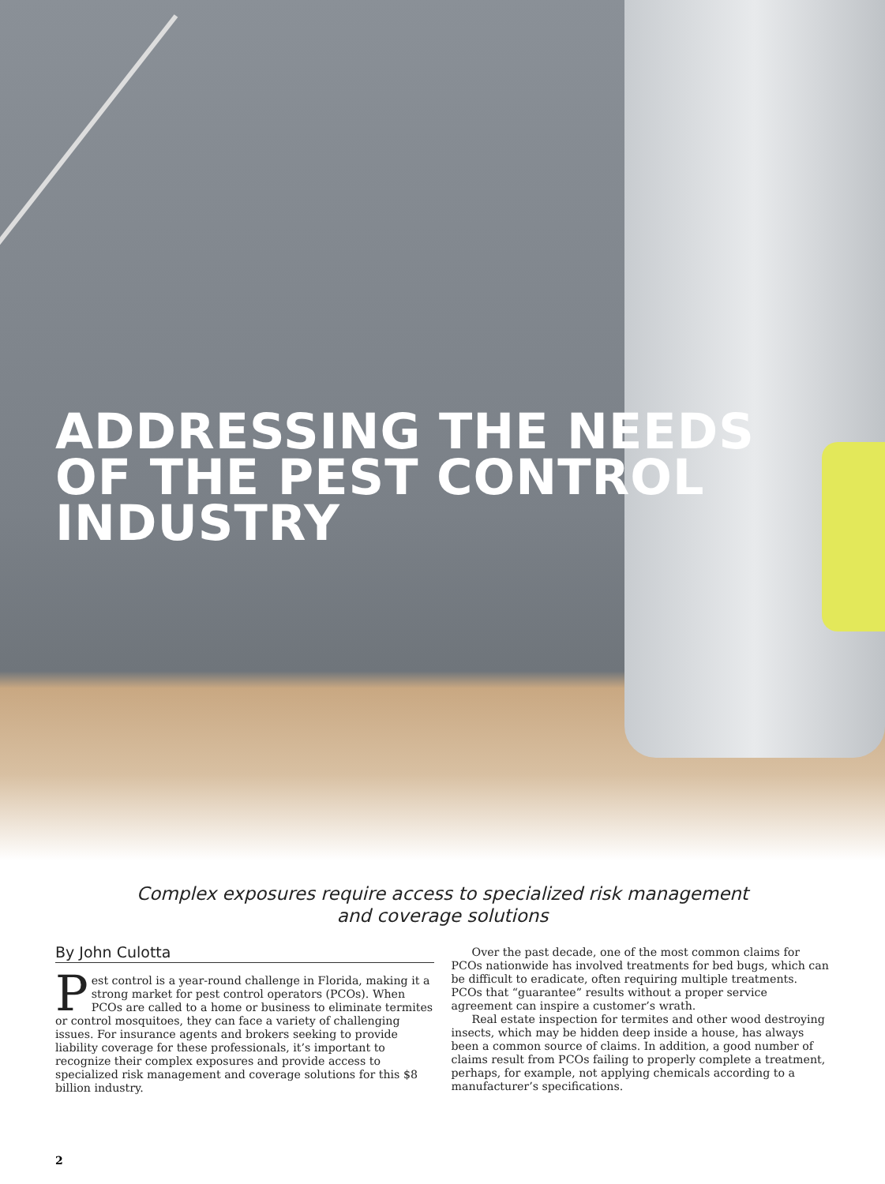ADDRESSING THE NEEDS
OF THE PEST CONTROL
INDUSTRY
Complex exposures require access to specialized risk management
and coverage solutions
By John Culotta
Pest control is a year-round challenge in Florida, making it a strong market for pest control operators (PCOs). When PCOs are called to a home or business to eliminate termites or control mosquitoes, they can face a variety of challenging issues. For insurance agents and brokers seeking to provide liability coverage for these professionals, it’s important to recognize their complex exposures and provide access to specialized risk management and coverage solutions for this $8 billion industry.
Over the past decade, one of the most common claims for PCOs nationwide has involved treatments for bed bugs, which can be difficult to eradicate, often requiring multiple treatments. PCOs that “guarantee” results without a proper service agreement can inspire a customer’s wrath.
Real estate inspection for termites and other wood destroying insects, which may be hidden deep inside a house, has always been a common source of claims. In addition, a good number of claims result from PCOs failing to properly complete a treatment, perhaps, for example, not applying chemicals according to a manufacturer’s specifications.
2